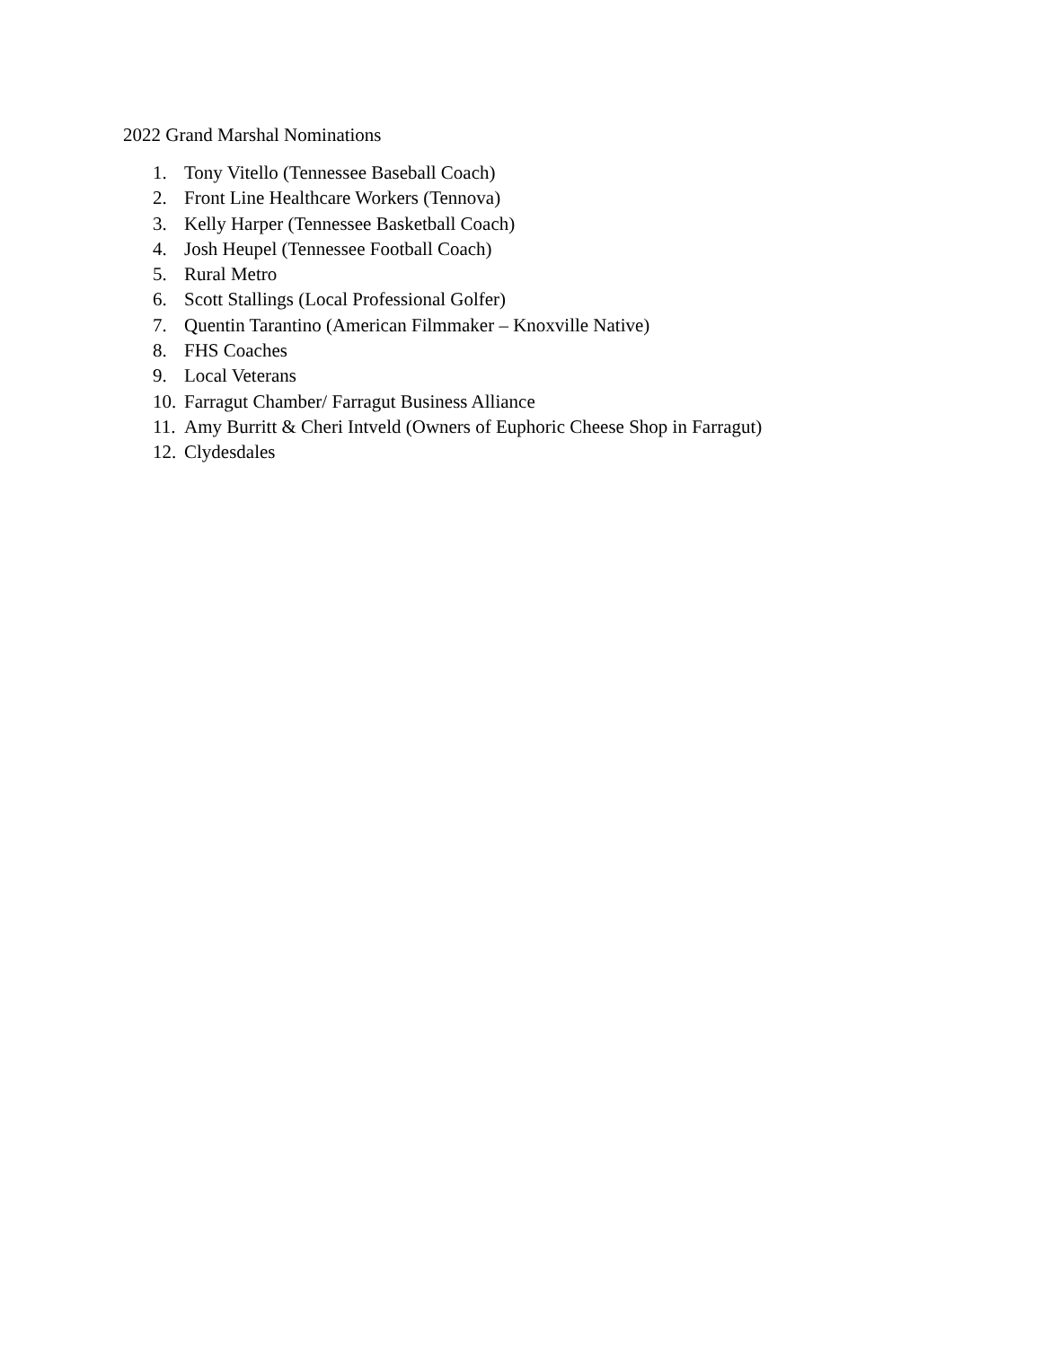2022 Grand Marshal Nominations
1. Tony Vitello (Tennessee Baseball Coach)
2. Front Line Healthcare Workers (Tennova)
3. Kelly Harper (Tennessee Basketball Coach)
4. Josh Heupel (Tennessee Football Coach)
5. Rural Metro
6. Scott Stallings (Local Professional Golfer)
7. Quentin Tarantino (American Filmmaker – Knoxville Native)
8. FHS Coaches
9. Local Veterans
10. Farragut Chamber/ Farragut Business Alliance
11. Amy Burritt & Cheri Intveld (Owners of Euphoric Cheese Shop in Farragut)
12. Clydesdales